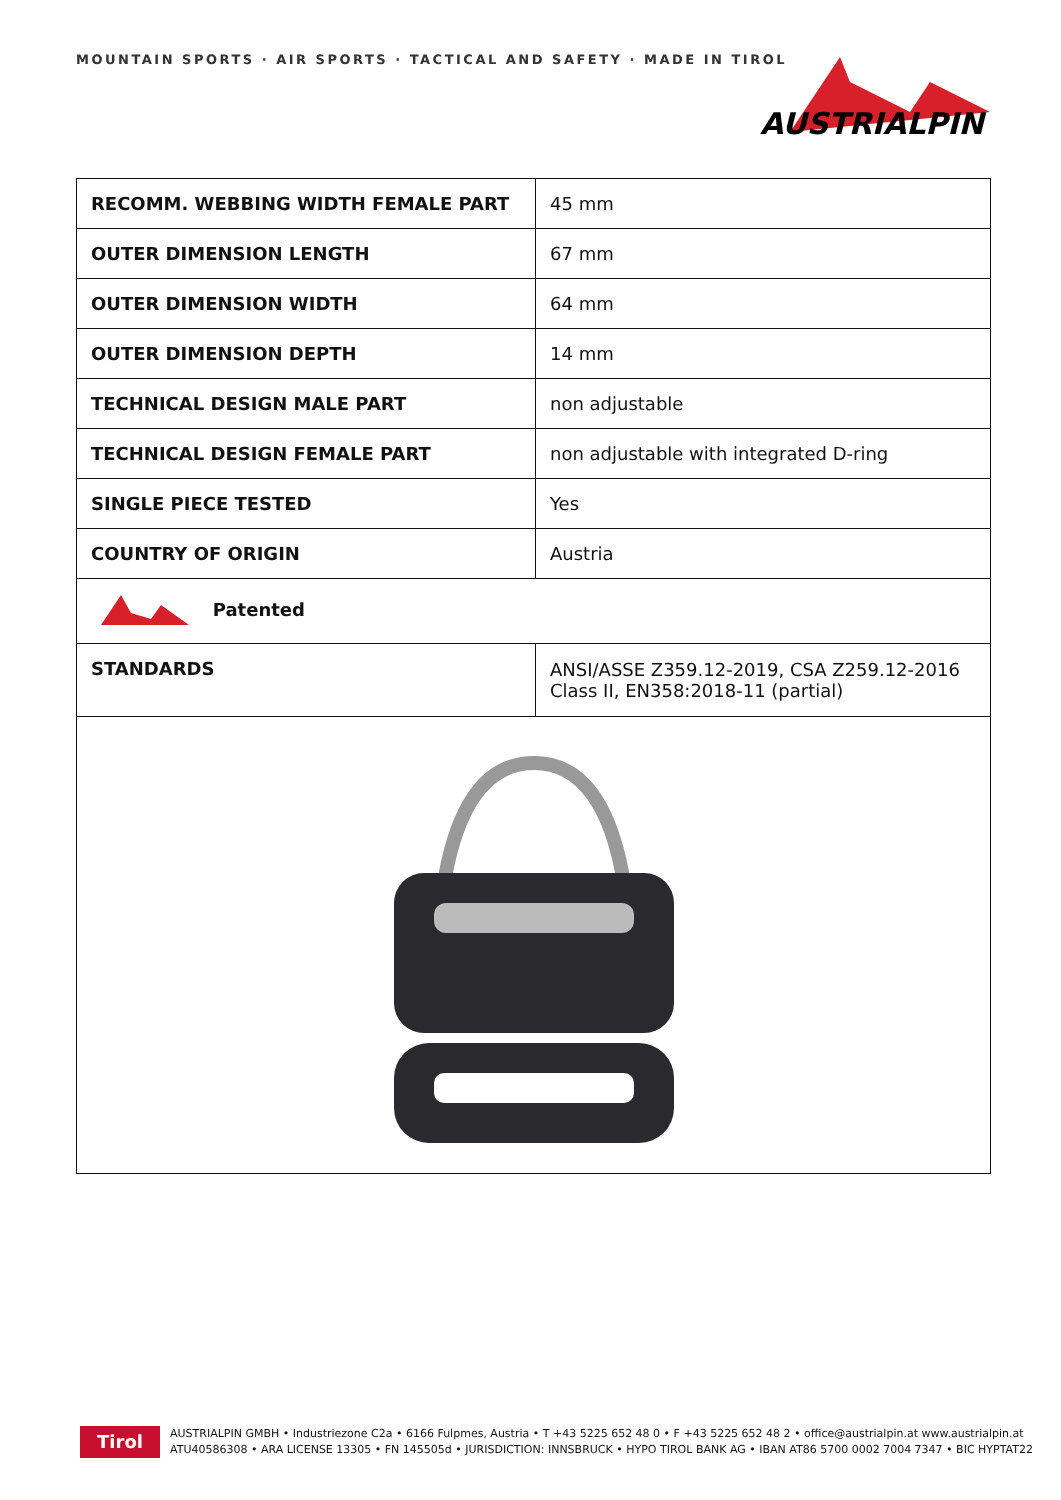MOUNTAIN SPORTS · AIR SPORTS · TACTICAL AND SAFETY · MADE IN TIROL
AUSTRIALPIN
| RECOMM. WEBBING WIDTH FEMALE PART | 45 mm |
| OUTER DIMENSION LENGTH | 67 mm |
| OUTER DIMENSION WIDTH | 64 mm |
| OUTER DIMENSION DEPTH | 14 mm |
| TECHNICAL DESIGN MALE PART | non adjustable |
| TECHNICAL DESIGN FEMALE PART | non adjustable with integrated D-ring |
| SINGLE PIECE TESTED | Yes |
| COUNTRY OF ORIGIN | Austria |
| Patented | |
| STANDARDS | ANSI/ASSE Z359.12-2019, CSA Z259.12-2016 Class II, EN358:2018-11 (partial) |
Tirol
AUSTRIALPIN GMBH • Industriezone C2a • 6166 Fulpmes, Austria • T +43 5225 652 48 0 • F +43 5225 652 48 2 • office@austrialpin.at www.austrialpin.at
ATU40586308 • ARA LICENSE 13305 • FN 145505d • JURISDICTION: INNSBRUCK • HYPO TIROL BANK AG • IBAN AT86 5700 0002 7004 7347 • BIC HYPTAT22